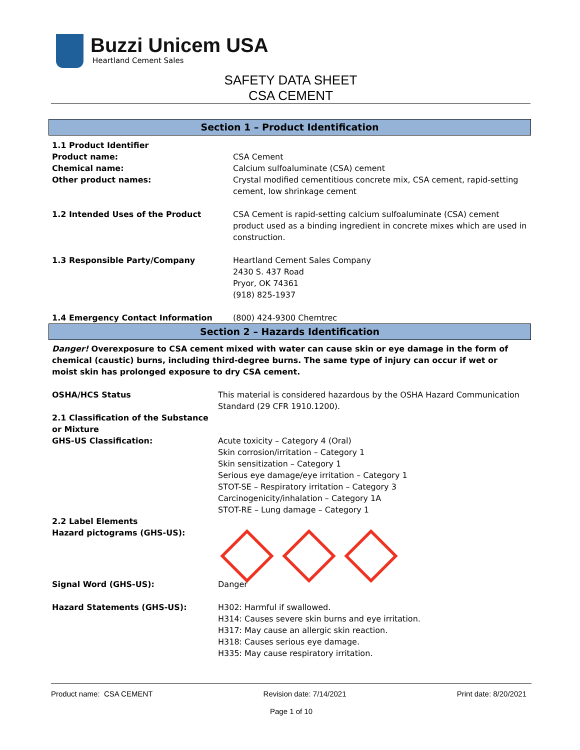Buzzi Unicem USA
Heartland Cement Sales
SAFETY DATA SHEET
CSA CEMENT
Section 1 – Product Identification
1.1 Product Identifier
Product name:
Chemical name:
Other product names:
CSA Cement
Calcium sulfoaluminate (CSA) cement
Crystal modified cementitious concrete mix, CSA cement, rapid-setting cement, low shrinkage cement
1.2 Intended Uses of the Product CSA Cement is rapid-setting calcium sulfoaluminate (CSA) cement product used as a binding ingredient in concrete mixes which are used in construction.
1.3 Responsible Party/Company Heartland Cement Sales Company
2430 S. 437 Road
Pryor, OK 74361
(918) 825-1937
1.4 Emergency Contact Information (800) 424-9300 Chemtrec
Section 2 – Hazards Identification
Danger! Overexposure to CSA cement mixed with water can cause skin or eye damage in the form of chemical (caustic) burns, including third-degree burns. The same type of injury can occur if wet or moist skin has prolonged exposure to dry CSA cement.
OSHA/HCS Status This material is considered hazardous by the OSHA Hazard Communication Standard (29 CFR 1910.1200).
2.1 Classification of the Substance or Mixture
GHS-US Classification:
Acute toxicity – Category 4 (Oral)
Skin corrosion/irritation – Category 1
Skin sensitization – Category 1
Serious eye damage/eye irritation – Category 1
STOT-SE – Respiratory irritation – Category 3
Carcinogenicity/inhalation – Category 1A
STOT-RE – Lung damage – Category 1
2.2 Label Elements
Hazard pictograms (GHS-US):
Signal Word (GHS-US): Danger
Hazard Statements (GHS-US): H302: Harmful if swallowed.
H314: Causes severe skin burns and eye irritation.
H317: May cause an allergic skin reaction.
H318: Causes serious eye damage.
H335: May cause respiratory irritation.
Product name: CSA CEMENT Revision date: 7/14/2021 Print date: 8/20/2021
Page 1 of 10